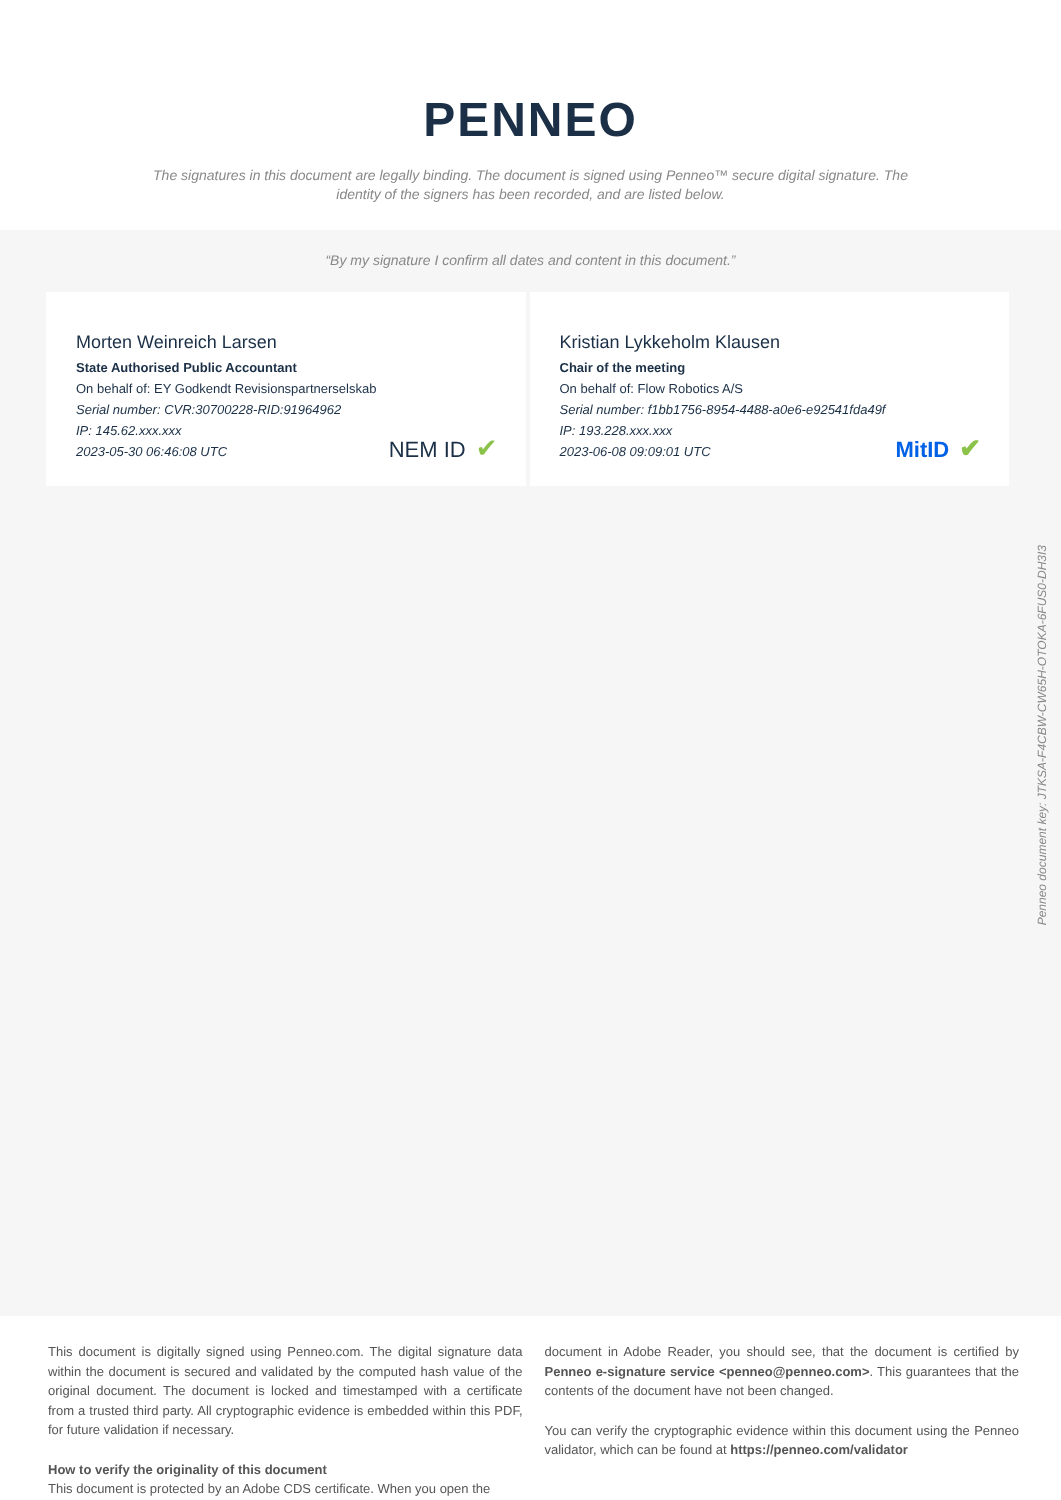PENNEO
The signatures in this document are legally binding. The document is signed using Penneo™ secure digital signature. The identity of the signers has been recorded, and are listed below.
“By my signature I confirm all dates and content in this document.”
Morten Weinreich Larsen
State Authorised Public Accountant
On behalf of: EY Godkendt Revisionspartnerselskab
Serial number: CVR:30700228-RID:91964962
IP: 145.62.xxx.xxx
2023-05-30 06:46:08 UTC
NEM ID ✔
Kristian Lykkeholm Klausen
Chair of the meeting
On behalf of: Flow Robotics A/S
Serial number: f1bb1756-8954-4488-a0e6-e92541fda49f
IP: 193.228.xxx.xxx
2023-06-08 09:09:01 UTC
MitID ✔
Penneo document key: JTKSA-F4CBW-CW65H-OTOKA-6FUS0-DH3I3
This document is digitally signed using Penneo.com. The digital signature data within the document is secured and validated by the computed hash value of the original document. The document is locked and timestamped with a certificate from a trusted third party. All cryptographic evidence is embedded within this PDF, for future validation if necessary.
How to verify the originality of this document
This document is protected by an Adobe CDS certificate. When you open the
document in Adobe Reader, you should see, that the document is certified by Penneo e-signature service <penneo@penneo.com>. This guarantees that the contents of the document have not been changed.
You can verify the cryptographic evidence within this document using the Penneo validator, which can be found at https://penneo.com/validator